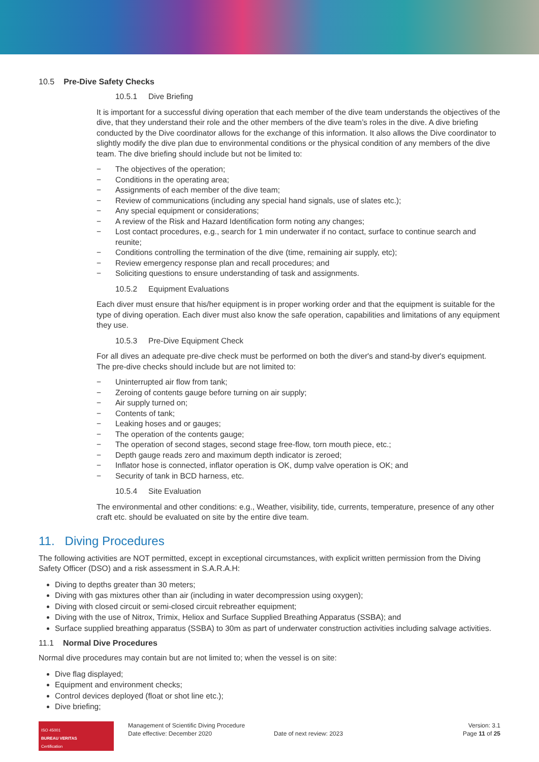10.5 Pre-Dive Safety Checks
10.5.1 Dive Briefing
It is important for a successful diving operation that each member of the dive team understands the objectives of the dive, that they understand their role and the other members of the dive team’s roles in the dive. A dive briefing conducted by the Dive coordinator allows for the exchange of this information. It also allows the Dive coordinator to slightly modify the dive plan due to environmental conditions or the physical condition of any members of the dive team. The dive briefing should include but not be limited to:
− The objectives of the operation;
− Conditions in the operating area;
− Assignments of each member of the dive team;
− Review of communications (including any special hand signals, use of slates etc.);
− Any special equipment or considerations;
− A review of the Risk and Hazard Identification form noting any changes;
− Lost contact procedures, e.g., search for 1 min underwater if no contact, surface to continue search and reunite;
− Conditions controlling the termination of the dive (time, remaining air supply, etc);
− Review emergency response plan and recall procedures; and
− Soliciting questions to ensure understanding of task and assignments.
10.5.2 Equipment Evaluations
Each diver must ensure that his/her equipment is in proper working order and that the equipment is suitable for the type of diving operation. Each diver must also know the safe operation, capabilities and limitations of any equipment they use.
10.5.3 Pre-Dive Equipment Check
For all dives an adequate pre-dive check must be performed on both the diver's and stand-by diver's equipment. The pre-dive checks should include but are not limited to:
− Uninterrupted air flow from tank;
− Zeroing of contents gauge before turning on air supply;
− Air supply turned on;
− Contents of tank;
− Leaking hoses and or gauges;
− The operation of the contents gauge;
− The operation of second stages, second stage free-flow, torn mouth piece, etc.;
− Depth gauge reads zero and maximum depth indicator is zeroed;
− Inflator hose is connected, inflator operation is OK, dump valve operation is OK; and
− Security of tank in BCD harness, etc.
10.5.4 Site Evaluation
The environmental and other conditions: e.g., Weather, visibility, tide, currents, temperature, presence of any other craft etc. should be evaluated on site by the entire dive team.
11. Diving Procedures
The following activities are NOT permitted, except in exceptional circumstances, with explicit written permission from the Diving Safety Officer (DSO) and a risk assessment in S.A.R.A.H:
Diving to depths greater than 30 meters;
Diving with gas mixtures other than air (including in water decompression using oxygen);
Diving with closed circuit or semi-closed circuit rebreather equipment;
Diving with the use of Nitrox, Trimix, Heliox and Surface Supplied Breathing Apparatus (SSBA); and
Surface supplied breathing apparatus (SSBA) to 30m as part of underwater construction activities including salvage activities.
11.1 Normal Dive Procedures
Normal dive procedures may contain but are not limited to; when the vessel is on site:
Dive flag displayed;
Equipment and environment checks;
Control devices deployed (float or shot line etc.);
Dive briefing;
ISO 45001
BUREAU VERITAS
Certification
Management of Scientific Diving Procedure
Date effective: December 2020
Date of next review: 2023
Version: 3.1
Page 11 of 25